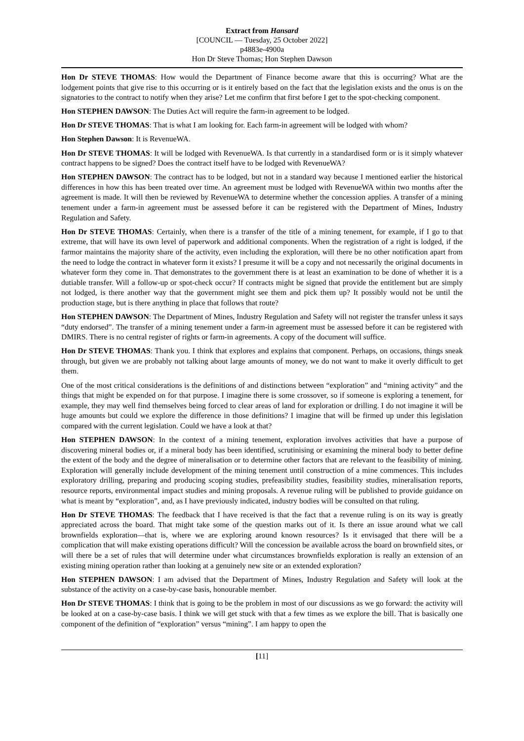Extract from Hansard
[COUNCIL — Tuesday, 25 October 2022]
p4883e-4900a
Hon Dr Steve Thomas; Hon Stephen Dawson
Hon Dr STEVE THOMAS: How would the Department of Finance become aware that this is occurring? What are the lodgement points that give rise to this occurring or is it entirely based on the fact that the legislation exists and the onus is on the signatories to the contract to notify when they arise? Let me confirm that first before I get to the spot-checking component.
Hon STEPHEN DAWSON: The Duties Act will require the farm-in agreement to be lodged.
Hon Dr STEVE THOMAS: That is what I am looking for. Each farm-in agreement will be lodged with whom?
Hon Stephen Dawson: It is RevenueWA.
Hon Dr STEVE THOMAS: It will be lodged with RevenueWA. Is that currently in a standardised form or is it simply whatever contract happens to be signed? Does the contract itself have to be lodged with RevenueWA?
Hon STEPHEN DAWSON: The contract has to be lodged, but not in a standard way because I mentioned earlier the historical differences in how this has been treated over time. An agreement must be lodged with RevenueWA within two months after the agreement is made. It will then be reviewed by RevenueWA to determine whether the concession applies. A transfer of a mining tenement under a farm-in agreement must be assessed before it can be registered with the Department of Mines, Industry Regulation and Safety.
Hon Dr STEVE THOMAS: Certainly, when there is a transfer of the title of a mining tenement, for example, if I go to that extreme, that will have its own level of paperwork and additional components. When the registration of a right is lodged, if the farmor maintains the majority share of the activity, even including the exploration, will there be no other notification apart from the need to lodge the contract in whatever form it exists? I presume it will be a copy and not necessarily the original documents in whatever form they come in. That demonstrates to the government there is at least an examination to be done of whether it is a dutiable transfer. Will a follow-up or spot-check occur? If contracts might be signed that provide the entitlement but are simply not lodged, is there another way that the government might see them and pick them up? It possibly would not be until the production stage, but is there anything in place that follows that route?
Hon STEPHEN DAWSON: The Department of Mines, Industry Regulation and Safety will not register the transfer unless it says “duty endorsed”. The transfer of a mining tenement under a farm-in agreement must be assessed before it can be registered with DMIRS. There is no central register of rights or farm-in agreements. A copy of the document will suffice.
Hon Dr STEVE THOMAS: Thank you. I think that explores and explains that component. Perhaps, on occasions, things sneak through, but given we are probably not talking about large amounts of money, we do not want to make it overly difficult to get them.
One of the most critical considerations is the definitions of and distinctions between “exploration” and “mining activity” and the things that might be expended on for that purpose. I imagine there is some crossover, so if someone is exploring a tenement, for example, they may well find themselves being forced to clear areas of land for exploration or drilling. I do not imagine it will be huge amounts but could we explore the difference in those definitions? I imagine that will be firmed up under this legislation compared with the current legislation. Could we have a look at that?
Hon STEPHEN DAWSON: In the context of a mining tenement, exploration involves activities that have a purpose of discovering mineral bodies or, if a mineral body has been identified, scrutinising or examining the mineral body to better define the extent of the body and the degree of mineralisation or to determine other factors that are relevant to the feasibility of mining. Exploration will generally include development of the mining tenement until construction of a mine commences. This includes exploratory drilling, preparing and producing scoping studies, prefeasibility studies, feasibility studies, mineralisation reports, resource reports, environmental impact studies and mining proposals. A revenue ruling will be published to provide guidance on what is meant by “exploration”, and, as I have previously indicated, industry bodies will be consulted on that ruling.
Hon Dr STEVE THOMAS: The feedback that I have received is that the fact that a revenue ruling is on its way is greatly appreciated across the board. That might take some of the question marks out of it. Is there an issue around what we call brownfields exploration—that is, where we are exploring around known resources? Is it envisaged that there will be a complication that will make existing operations difficult? Will the concession be available across the board on brownfield sites, or will there be a set of rules that will determine under what circumstances brownfields exploration is really an extension of an existing mining operation rather than looking at a genuinely new site or an extended exploration?
Hon STEPHEN DAWSON: I am advised that the Department of Mines, Industry Regulation and Safety will look at the substance of the activity on a case-by-case basis, honourable member.
Hon Dr STEVE THOMAS: I think that is going to be the problem in most of our discussions as we go forward: the activity will be looked at on a case-by-case basis. I think we will get stuck with that a few times as we explore the bill. That is basically one component of the definition of “exploration” versus “mining”. I am happy to open the
[11]